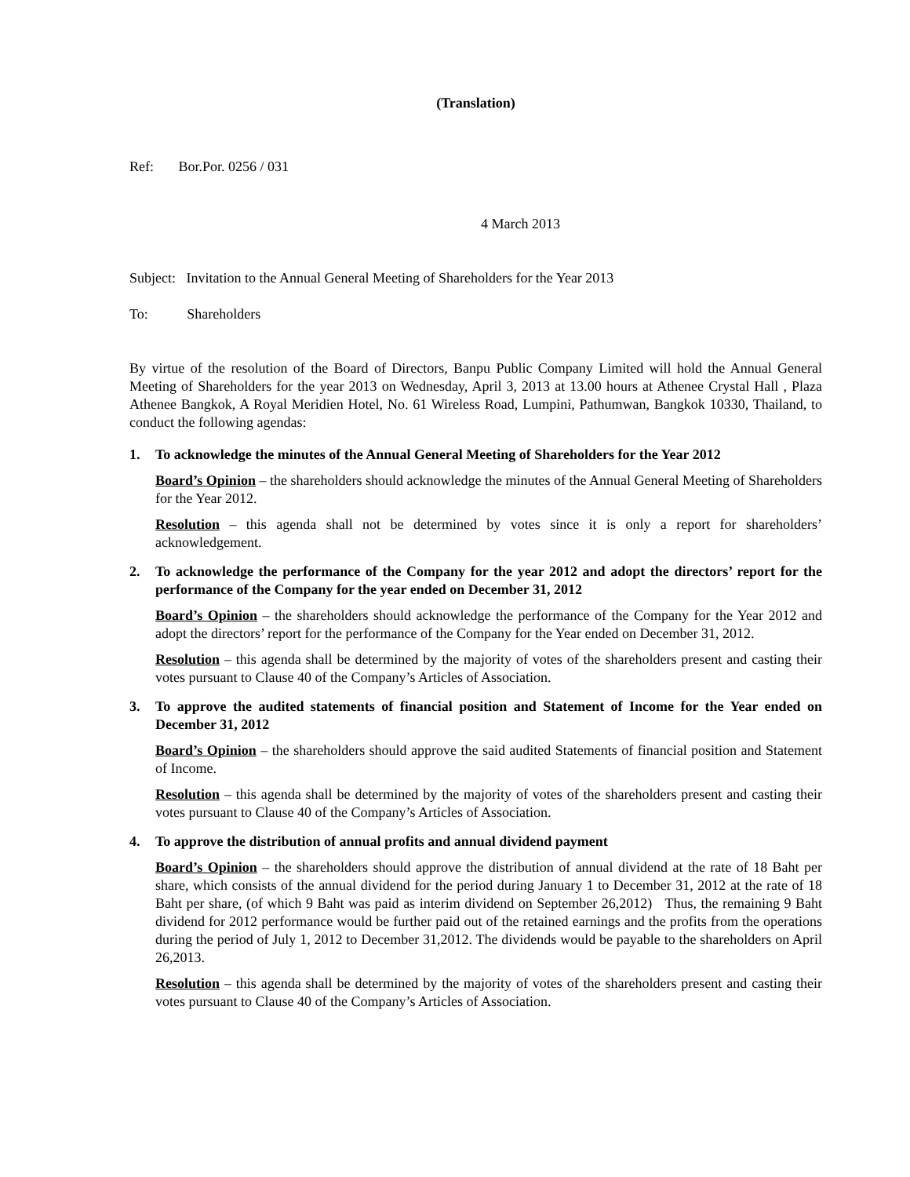(Translation)
Ref: Bor.Por. 0256 / 031
4 March 2013
Subject: Invitation to the Annual General Meeting of Shareholders for the Year 2013
To: Shareholders
By virtue of the resolution of the Board of Directors, Banpu Public Company Limited will hold the Annual General Meeting of Shareholders for the year 2013 on Wednesday, April 3, 2013 at 13.00 hours at Athenee Crystal Hall , Plaza Athenee Bangkok, A Royal Meridien Hotel, No. 61 Wireless Road, Lumpini, Pathumwan, Bangkok 10330, Thailand, to conduct the following agendas:
1. To acknowledge the minutes of the Annual General Meeting of Shareholders for the Year 2012
Board’s Opinion – the shareholders should acknowledge the minutes of the Annual General Meeting of Shareholders for the Year 2012.
Resolution – this agenda shall not be determined by votes since it is only a report for shareholders’ acknowledgement.
2. To acknowledge the performance of the Company for the year 2012 and adopt the directors’ report for the performance of the Company for the year ended on December 31, 2012
Board’s Opinion – the shareholders should acknowledge the performance of the Company for the Year 2012 and adopt the directors’ report for the performance of the Company for the Year ended on December 31, 2012.
Resolution – this agenda shall be determined by the majority of votes of the shareholders present and casting their votes pursuant to Clause 40 of the Company’s Articles of Association.
3. To approve the audited statements of financial position and Statement of Income for the Year ended on December 31, 2012
Board’s Opinion – the shareholders should approve the said audited Statements of financial position and Statement of Income.
Resolution – this agenda shall be determined by the majority of votes of the shareholders present and casting their votes pursuant to Clause 40 of the Company’s Articles of Association.
4. To approve the distribution of annual profits and annual dividend payment
Board’s Opinion – the shareholders should approve the distribution of annual dividend at the rate of 18 Baht per share, which consists of the annual dividend for the period during January 1 to December 31, 2012 at the rate of 18 Baht per share, (of which 9 Baht was paid as interim dividend on September 26,2012) Thus, the remaining 9 Baht dividend for 2012 performance would be further paid out of the retained earnings and the profits from the operations during the period of July 1, 2012 to December 31,2012. The dividends would be payable to the shareholders on April 26,2013.
Resolution – this agenda shall be determined by the majority of votes of the shareholders present and casting their votes pursuant to Clause 40 of the Company’s Articles of Association.